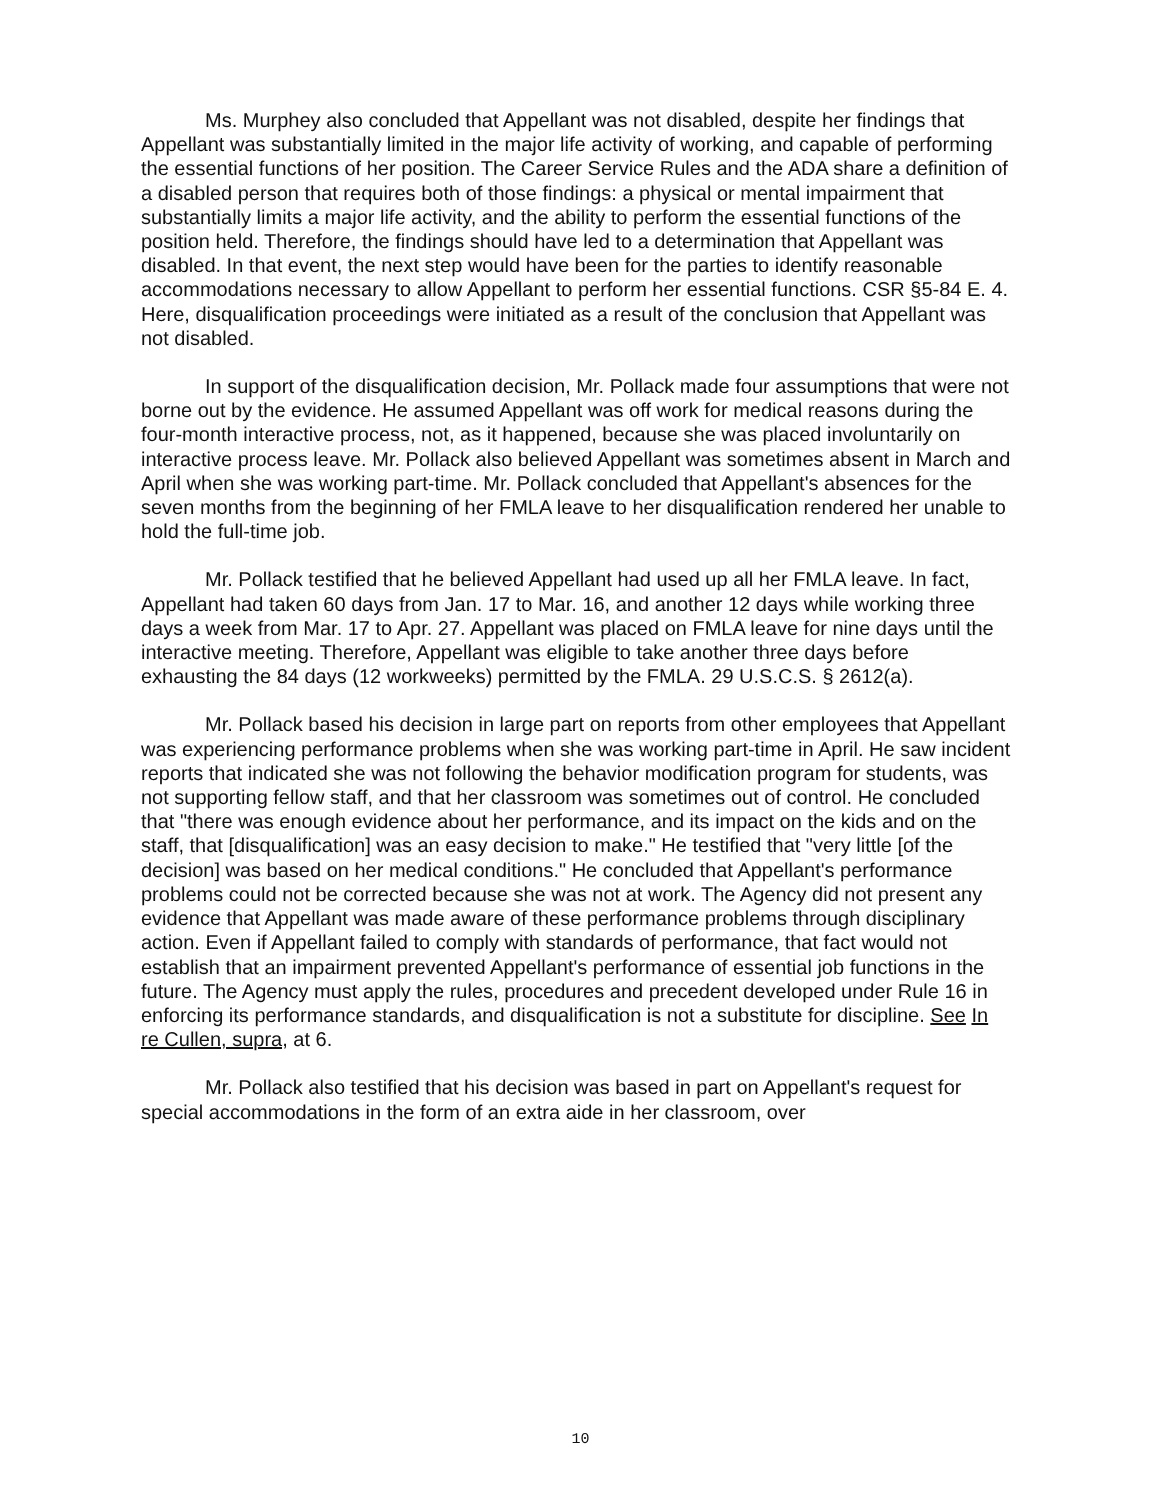Ms. Murphey also concluded that Appellant was not disabled, despite her findings that Appellant was substantially limited in the major life activity of working, and capable of performing the essential functions of her position. The Career Service Rules and the ADA share a definition of a disabled person that requires both of those findings: a physical or mental impairment that substantially limits a major life activity, and the ability to perform the essential functions of the position held. Therefore, the findings should have led to a determination that Appellant was disabled. In that event, the next step would have been for the parties to identify reasonable accommodations necessary to allow Appellant to perform her essential functions. CSR §5-84 E. 4. Here, disqualification proceedings were initiated as a result of the conclusion that Appellant was not disabled.
In support of the disqualification decision, Mr. Pollack made four assumptions that were not borne out by the evidence. He assumed Appellant was off work for medical reasons during the four-month interactive process, not, as it happened, because she was placed involuntarily on interactive process leave. Mr. Pollack also believed Appellant was sometimes absent in March and April when she was working part-time. Mr. Pollack concluded that Appellant's absences for the seven months from the beginning of her FMLA leave to her disqualification rendered her unable to hold the full-time job.
Mr. Pollack testified that he believed Appellant had used up all her FMLA leave. In fact, Appellant had taken 60 days from Jan. 17 to Mar. 16, and another 12 days while working three days a week from Mar. 17 to Apr. 27. Appellant was placed on FMLA leave for nine days until the interactive meeting. Therefore, Appellant was eligible to take another three days before exhausting the 84 days (12 workweeks) permitted by the FMLA. 29 U.S.C.S. § 2612(a).
Mr. Pollack based his decision in large part on reports from other employees that Appellant was experiencing performance problems when she was working part-time in April. He saw incident reports that indicated she was not following the behavior modification program for students, was not supporting fellow staff, and that her classroom was sometimes out of control. He concluded that "there was enough evidence about her performance, and its impact on the kids and on the staff, that [disqualification] was an easy decision to make." He testified that "very little [of the decision] was based on her medical conditions." He concluded that Appellant's performance problems could not be corrected because she was not at work. The Agency did not present any evidence that Appellant was made aware of these performance problems through disciplinary action. Even if Appellant failed to comply with standards of performance, that fact would not establish that an impairment prevented Appellant's performance of essential job functions in the future. The Agency must apply the rules, procedures and precedent developed under Rule 16 in enforcing its performance standards, and disqualification is not a substitute for discipline. See In re Cullen, supra, at 6.
Mr. Pollack also testified that his decision was based in part on Appellant's request for special accommodations in the form of an extra aide in her classroom, over
10